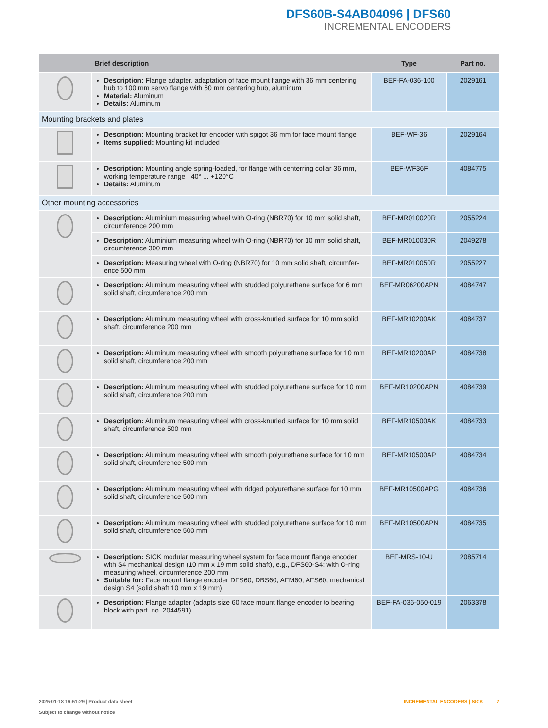DFS60B-S4AB04096 | DFS60
INCREMENTAL ENCODERS
| | Brief description | Type | Part no. |
| --- | --- | --- | --- |
| | Description: Flange adapter, adaptation of face mount flange with 36 mm centering hub to 100 mm servo flange with 60 mm centering hub, aluminum Material: Aluminum Details: Aluminum | BEF-FA-036-100 | 2029161 |
| Mounting brackets and plates | | | |
| | Description: Mounting bracket for encoder with spigot 36 mm for face mount flange Items supplied: Mounting kit included | BEF-WF-36 | 2029164 |
| | Description: Mounting angle spring-loaded, for flange with centerring collar 36 mm, working temperature range –40° ... +120°C Details: Aluminum | BEF-WF36F | 4084775 |
| Other mounting accessories | | | |
| | Description: Aluminium measuring wheel with O-ring (NBR70) for 10 mm solid shaft, circumference 200 mm | BEF-MR010020R | 2055224 |
| | Description: Aluminium measuring wheel with O-ring (NBR70) for 10 mm solid shaft, circumference 300 mm | BEF-MR010030R | 2049278 |
| | Description: Measuring wheel with O-ring (NBR70) for 10 mm solid shaft, circumfer-ence 500 mm | BEF-MR010050R | 2055227 |
| | Description: Aluminum measuring wheel with studded polyurethane surface for 6 mm solid shaft, circumference 200 mm | BEF-MR06200APN | 4084747 |
| | Description: Aluminum measuring wheel with cross-knurled surface for 10 mm solid shaft, circumference 200 mm | BEF-MR10200AK | 4084737 |
| | Description: Aluminum measuring wheel with smooth polyurethane surface for 10 mm solid shaft, circumference 200 mm | BEF-MR10200AP | 4084738 |
| | Description: Aluminum measuring wheel with studded polyurethane surface for 10 mm solid shaft, circumference 200 mm | BEF-MR10200APN | 4084739 |
| | Description: Aluminum measuring wheel with cross-knurled surface for 10 mm solid shaft, circumference 500 mm | BEF-MR10500AK | 4084733 |
| | Description: Aluminum measuring wheel with smooth polyurethane surface for 10 mm solid shaft, circumference 500 mm | BEF-MR10500AP | 4084734 |
| | Description: Aluminum measuring wheel with ridged polyurethane surface for 10 mm solid shaft, circumference 500 mm | BEF-MR10500APG | 4084736 |
| | Description: Aluminum measuring wheel with studded polyurethane surface for 10 mm solid shaft, circumference 500 mm | BEF-MR10500APN | 4084735 |
| | Description: SICK modular measuring wheel system for face mount flange encoder with S4 mechanical design (10 mm x 19 mm solid shaft), e.g., DFS60-S4: with O-ring measuring wheel, circumference 200 mm Suitable for: Face mount flange encoder DFS60, DBS60, AFM60, AFS60, mechanical design S4 (solid shaft 10 mm x 19 mm) | BEF-MRS-10-U | 2085714 |
| | Description: Flange adapter (adapts size 60 face mount flange encoder to bearing block with part. no. 2044591) | BEF-FA-036-050-019 | 2063378 |
INCREMENTAL ENCODERS | SICK 7 2025-01-18 16:51:29 | Product data sheet
Subject to change without notice